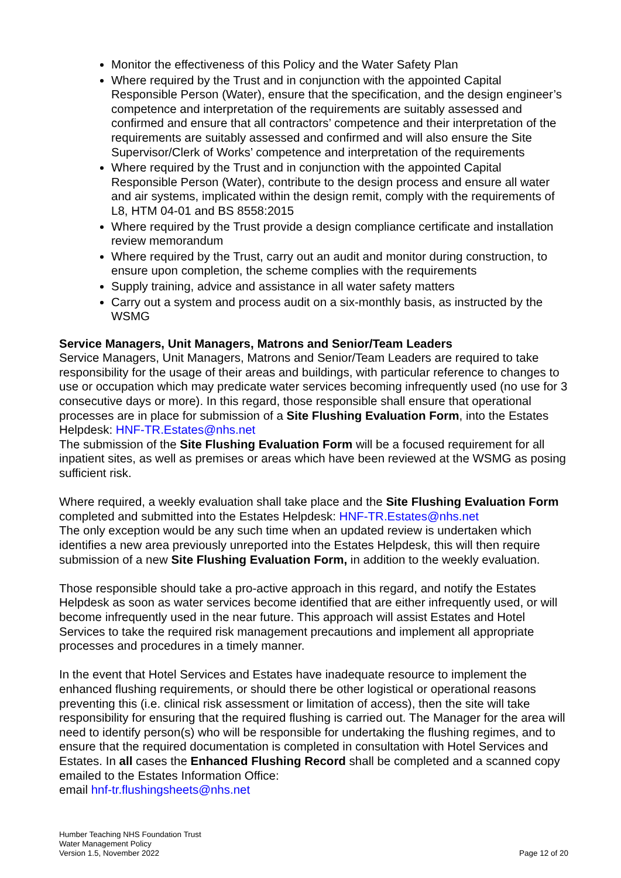Monitor the effectiveness of this Policy and the Water Safety Plan
Where required by the Trust and in conjunction with the appointed Capital Responsible Person (Water), ensure that the specification, and the design engineer’s competence and interpretation of the requirements are suitably assessed and confirmed and ensure that all contractors’ competence and their interpretation of the requirements are suitably assessed and confirmed and will also ensure the Site Supervisor/Clerk of Works’ competence and interpretation of the requirements
Where required by the Trust and in conjunction with the appointed Capital Responsible Person (Water), contribute to the design process and ensure all water and air systems, implicated within the design remit, comply with the requirements of L8, HTM 04-01 and BS 8558:2015
Where required by the Trust provide a design compliance certificate and installation review memorandum
Where required by the Trust, carry out an audit and monitor during construction, to ensure upon completion, the scheme complies with the requirements
Supply training, advice and assistance in all water safety matters
Carry out a system and process audit on a six-monthly basis, as instructed by the WSMG
Service Managers, Unit Managers, Matrons and Senior/Team Leaders
Service Managers, Unit Managers, Matrons and Senior/Team Leaders are required to take responsibility for the usage of their areas and buildings, with particular reference to changes to use or occupation which may predicate water services becoming infrequently used (no use for 3 consecutive days or more). In this regard, those responsible shall ensure that operational processes are in place for submission of a Site Flushing Evaluation Form, into the Estates Helpdesk: HNF-TR.Estates@nhs.net
The submission of the Site Flushing Evaluation Form will be a focused requirement for all inpatient sites, as well as premises or areas which have been reviewed at the WSMG as posing sufficient risk.
Where required, a weekly evaluation shall take place and the Site Flushing Evaluation Form completed and submitted into the Estates Helpdesk: HNF-TR.Estates@nhs.net
The only exception would be any such time when an updated review is undertaken which identifies a new area previously unreported into the Estates Helpdesk, this will then require submission of a new Site Flushing Evaluation Form, in addition to the weekly evaluation.
Those responsible should take a pro-active approach in this regard, and notify the Estates Helpdesk as soon as water services become identified that are either infrequently used, or will become infrequently used in the near future. This approach will assist Estates and Hotel Services to take the required risk management precautions and implement all appropriate processes and procedures in a timely manner.
In the event that Hotel Services and Estates have inadequate resource to implement the enhanced flushing requirements, or should there be other logistical or operational reasons preventing this (i.e. clinical risk assessment or limitation of access), then the site will take responsibility for ensuring that the required flushing is carried out. The Manager for the area will need to identify person(s) who will be responsible for undertaking the flushing regimes, and to ensure that the required documentation is completed in consultation with Hotel Services and Estates. In all cases the Enhanced Flushing Record shall be completed and a scanned copy emailed to the Estates Information Office:
email hnf-tr.flushingsheets@nhs.net
Humber Teaching NHS Foundation Trust
Water Management Policy
Version 1.5, November 2022
Page 12 of 20